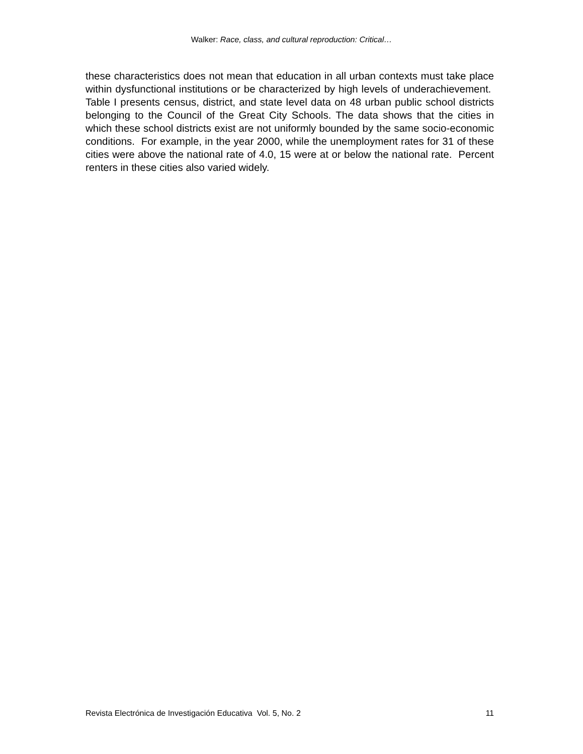Walker: Race, class, and cultural reproduction: Critical…
these characteristics does not mean that education in all urban contexts must take place within dysfunctional institutions or be characterized by high levels of underachievement. Table I presents census, district, and state level data on 48 urban public school districts belonging to the Council of the Great City Schools. The data shows that the cities in which these school districts exist are not uniformly bounded by the same socio-economic conditions. For example, in the year 2000, while the unemployment rates for 31 of these cities were above the national rate of 4.0, 15 were at or below the national rate. Percent renters in these cities also varied widely.
Revista Electrónica de Investigación Educativa Vol. 5, No. 2 11